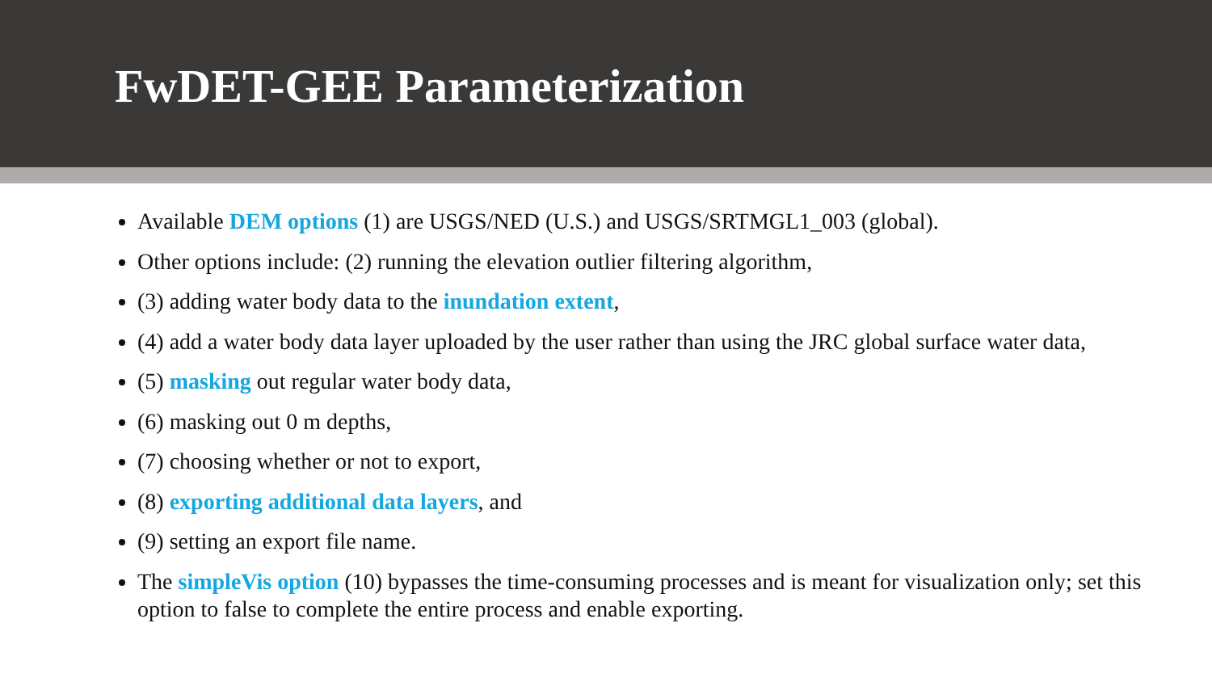FwDET-GEE Parameterization
Available DEM options (1) are USGS/NED (U.S.) and USGS/SRTMGL1_003 (global).
Other options include: (2) running the elevation outlier filtering algorithm,
(3) adding water body data to the inundation extent,
(4) add a water body data layer uploaded by the user rather than using the JRC global surface water data,
(5) masking out regular water body data,
(6) masking out 0 m depths,
(7) choosing whether or not to export,
(8) exporting additional data layers, and
(9) setting an export file name.
The simpleVis option (10) bypasses the time-consuming processes and is meant for visualization only; set this option to false to complete the entire process and enable exporting.